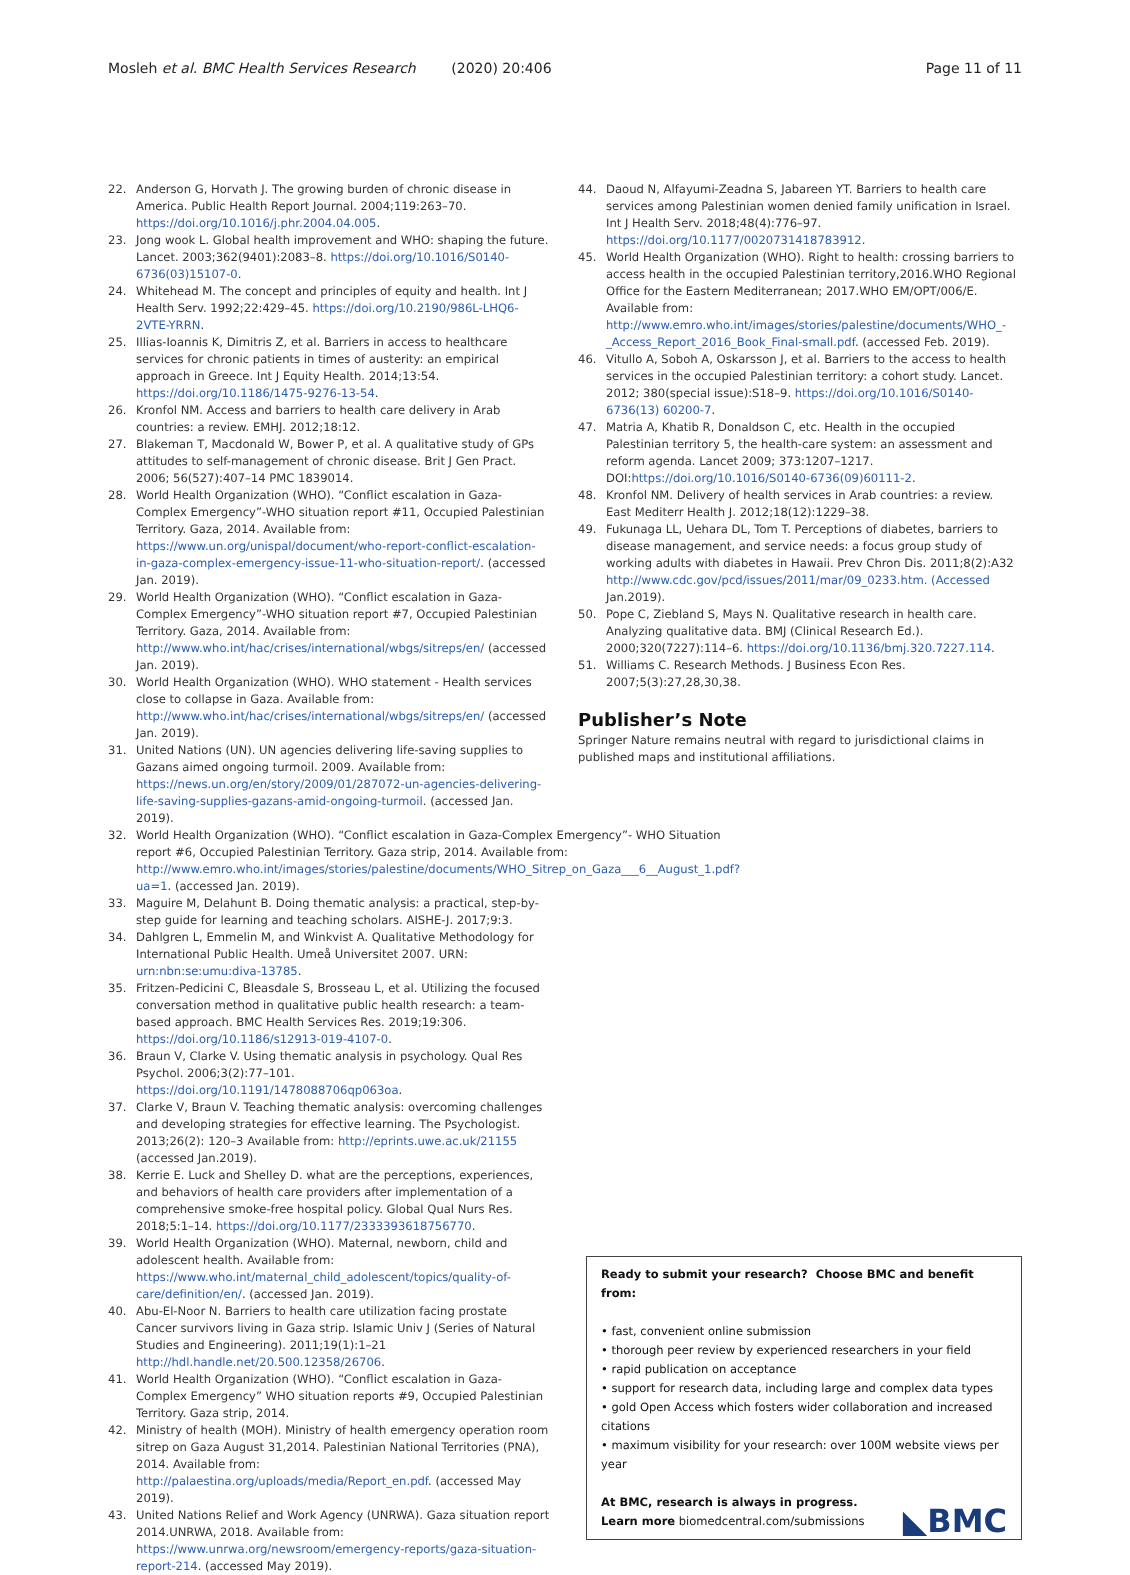Mosleh et al. BMC Health Services Research (2020) 20:406 Page 11 of 11
22. Anderson G, Horvath J. The growing burden of chronic disease in America. Public Health Report Journal. 2004;119:263–70. https://doi.org/10.1016/j.phr.2004.04.005.
23. Jong wook L. Global health improvement and WHO: shaping the future. Lancet. 2003;362(9401):2083–8. https://doi.org/10.1016/S0140-6736(03)15107-0.
24. Whitehead M. The concept and principles of equity and health. Int J Health Serv. 1992;22:429–45. https://doi.org/10.2190/986L-LHQ6-2VTE-YRRN.
25. Illias-Ioannis K, Dimitris Z, et al. Barriers in access to healthcare services for chronic patients in times of austerity: an empirical approach in Greece. Int J Equity Health. 2014;13:54. https://doi.org/10.1186/1475-9276-13-54.
26. Kronfol NM. Access and barriers to health care delivery in Arab countries: a review. EMHJ. 2012;18:12.
27. Blakeman T, Macdonald W, Bower P, et al. A qualitative study of GPs attitudes to self-management of chronic disease. Brit J Gen Pract. 2006; 56(527):407–14 PMC 1839014.
28. World Health Organization (WHO). “Conflict escalation in Gaza-Complex Emergency”-WHO situation report #11, Occupied Palestinian Territory. Gaza, 2014. Available from: https://www.un.org/unispal/document/who-report-conflict-escalation-in-gaza-complex-emergency-issue-11-who-situation-report/. (accessed Jan. 2019).
29. World Health Organization (WHO). “Conflict escalation in Gaza-Complex Emergency”-WHO situation report #7, Occupied Palestinian Territory. Gaza, 2014. Available from: http://www.who.int/hac/crises/international/wbgs/sitreps/en/ (accessed Jan. 2019).
30. World Health Organization (WHO). WHO statement - Health services close to collapse in Gaza. Available from: http://www.who.int/hac/crises/international/wbgs/sitreps/en/ (accessed Jan. 2019).
31. United Nations (UN). UN agencies delivering life-saving supplies to Gazans aimed ongoing turmoil. 2009. Available from: https://news.un.org/en/story/2009/01/287072-un-agencies-delivering-life-saving-supplies-gazans-amid-ongoing-turmoil. (accessed Jan. 2019).
32. World Health Organization (WHO). “Conflict escalation in Gaza-Complex Emergency”- WHO Situation report #6, Occupied Palestinian Territory. Gaza strip, 2014. Available from: http://www.emro.who.int/images/stories/palestine/documents/WHO_Sitrep_on_Gaza___6__August_1.pdf?ua=1. (accessed Jan. 2019).
33. Maguire M, Delahunt B. Doing thematic analysis: a practical, step-by-step guide for learning and teaching scholars. AISHE-J. 2017;9:3.
34. Dahlgren L, Emmelin M, and Winkvist A. Qualitative Methodology for International Public Health. Umeå Universitet 2007. URN: urn:nbn:se:umu:diva-13785.
35. Fritzen-Pedicini C, Bleasdale S, Brosseau L, et al. Utilizing the focused conversation method in qualitative public health research: a team-based approach. BMC Health Services Res. 2019;19:306. https://doi.org/10.1186/s12913-019-4107-0.
36. Braun V, Clarke V. Using thematic analysis in psychology. Qual Res Psychol. 2006;3(2):77–101. https://doi.org/10.1191/1478088706qp063oa.
37. Clarke V, Braun V. Teaching thematic analysis: overcoming challenges and developing strategies for effective learning. The Psychologist. 2013;26(2): 120–3 Available from: http://eprints.uwe.ac.uk/21155 (accessed Jan.2019).
38. Kerrie E. Luck and Shelley D. what are the perceptions, experiences, and behaviors of health care providers after implementation of a comprehensive smoke-free hospital policy. Global Qual Nurs Res. 2018;5:1–14. https://doi.org/10.1177/2333393618756770.
39. World Health Organization (WHO). Maternal, newborn, child and adolescent health. Available from: https://www.who.int/maternal_child_adolescent/topics/quality-of-care/definition/en/. (accessed Jan. 2019).
40. Abu-El-Noor N. Barriers to health care utilization facing prostate Cancer survivors living in Gaza strip. Islamic Univ J (Series of Natural Studies and Engineering). 2011;19(1):1–21 http://hdl.handle.net/20.500.12358/26706.
41. World Health Organization (WHO). “Conflict escalation in Gaza-Complex Emergency” WHO situation reports #9, Occupied Palestinian Territory. Gaza strip, 2014.
42. Ministry of health (MOH). Ministry of health emergency operation room sitrep on Gaza August 31,2014. Palestinian National Territories (PNA), 2014. Available from: http://palaestina.org/uploads/media/Report_en.pdf. (accessed May 2019).
43. United Nations Relief and Work Agency (UNRWA). Gaza situation report 2014.UNRWA, 2018. Available from: https://www.unrwa.org/newsroom/emergency-reports/gaza-situation-report-214. (accessed May 2019).
44. Daoud N, Alfayumi-Zeadna S, Jabareen YT. Barriers to health care services among Palestinian women denied family unification in Israel. Int J Health Serv. 2018;48(4):776–97. https://doi.org/10.1177/0020731418783912.
45. World Health Organization (WHO). Right to health: crossing barriers to access health in the occupied Palestinian territory,2016.WHO Regional Office for the Eastern Mediterranean; 2017.WHO EM/OPT/006/E. Available from: http://www.emro.who.int/images/stories/palestine/documents/WHO_-_Access_Report_2016_Book_Final-small.pdf. (accessed Feb. 2019).
46. Vitullo A, Soboh A, Oskarsson J, et al. Barriers to the access to health services in the occupied Palestinian territory: a cohort study. Lancet. 2012; 380(special issue):S18–9. https://doi.org/10.1016/S0140-6736(13) 60200-7.
47. Matria A, Khatib R, Donaldson C, etc. Health in the occupied Palestinian territory 5, the health-care system: an assessment and reform agenda. Lancet 2009; 373:1207–1217. DOI:https://doi.org/10.1016/S0140-6736(09)60111-2.
48. Kronfol NM. Delivery of health services in Arab countries: a review. East Mediterr Health J. 2012;18(12):1229–38.
49. Fukunaga LL, Uehara DL, Tom T. Perceptions of diabetes, barriers to disease management, and service needs: a focus group study of working adults with diabetes in Hawaii. Prev Chron Dis. 2011;8(2):A32 http://www.cdc.gov/pcd/issues/2011/mar/09_0233.htm. (Accessed Jan.2019).
50. Pope C, Ziebland S, Mays N. Qualitative research in health care. Analyzing qualitative data. BMJ (Clinical Research Ed.). 2000;320(7227):114–6. https://doi.org/10.1136/bmj.320.7227.114.
51. Williams C. Research Methods. J Business Econ Res. 2007;5(3):27,28,30,38.
Publisher’s Note
Springer Nature remains neutral with regard to jurisdictional claims in published maps and institutional affiliations.
Ready to submit your research? Choose BMC and benefit from:
• fast, convenient online submission
• thorough peer review by experienced researchers in your field
• rapid publication on acceptance
• support for research data, including large and complex data types
• gold Open Access which fosters wider collaboration and increased citations
• maximum visibility for your research: over 100M website views per year
At BMC, research is always in progress.
Learn more biomedcentral.com/submissions ◣BMC